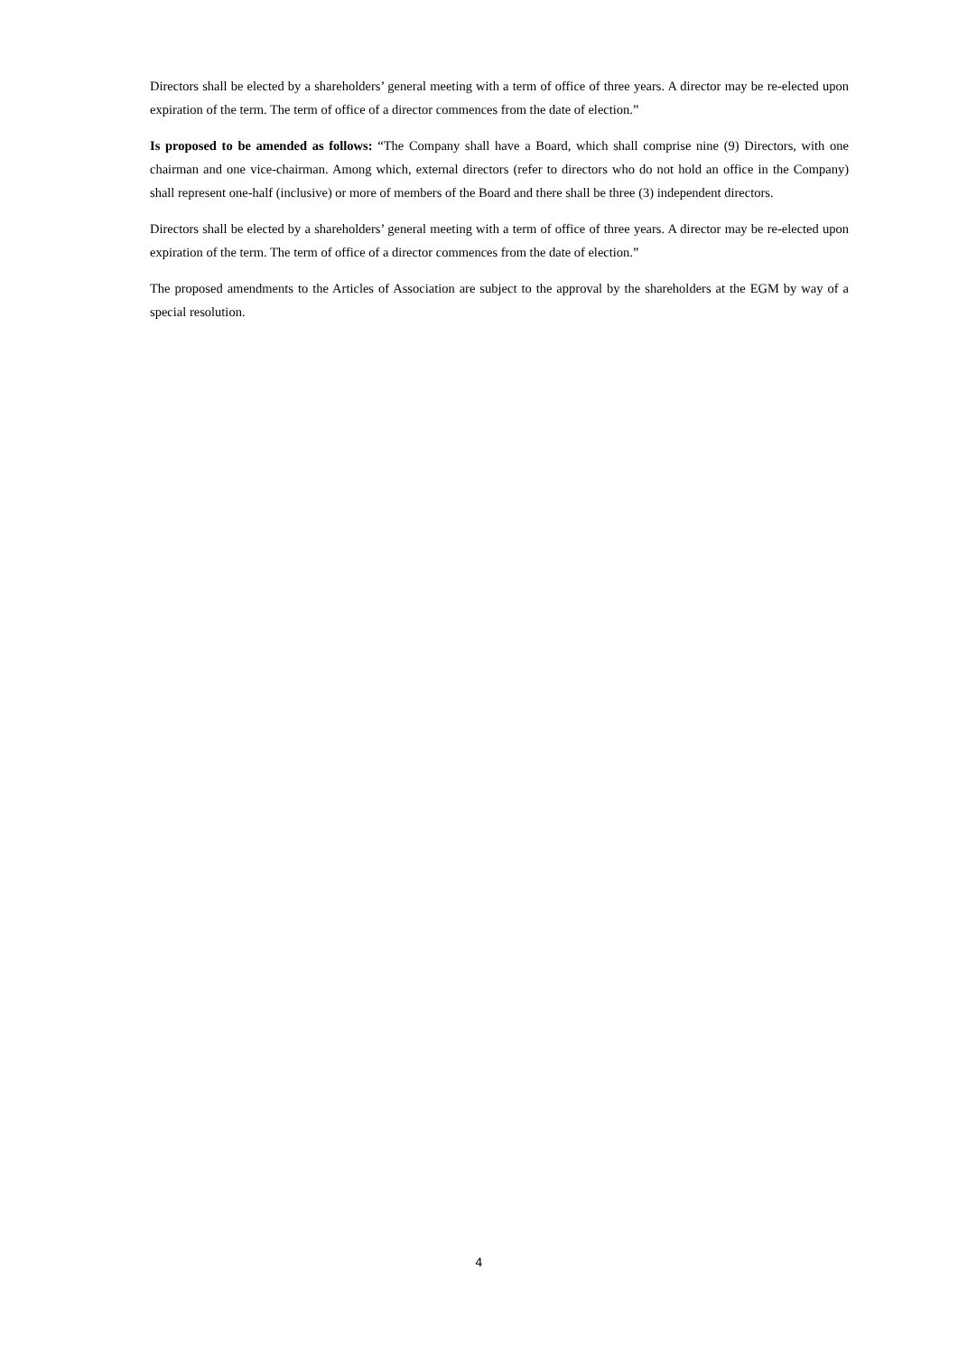Directors shall be elected by a shareholders’ general meeting with a term of office of three years. A director may be re-elected upon expiration of the term. The term of office of a director commences from the date of election.”
Is proposed to be amended as follows: “The Company shall have a Board, which shall comprise nine (9) Directors, with one chairman and one vice-chairman. Among which, external directors (refer to directors who do not hold an office in the Company) shall represent one-half (inclusive) or more of members of the Board and there shall be three (3) independent directors.
Directors shall be elected by a shareholders’ general meeting with a term of office of three years. A director may be re-elected upon expiration of the term. The term of office of a director commences from the date of election.”
The proposed amendments to the Articles of Association are subject to the approval by the shareholders at the EGM by way of a special resolution.
4